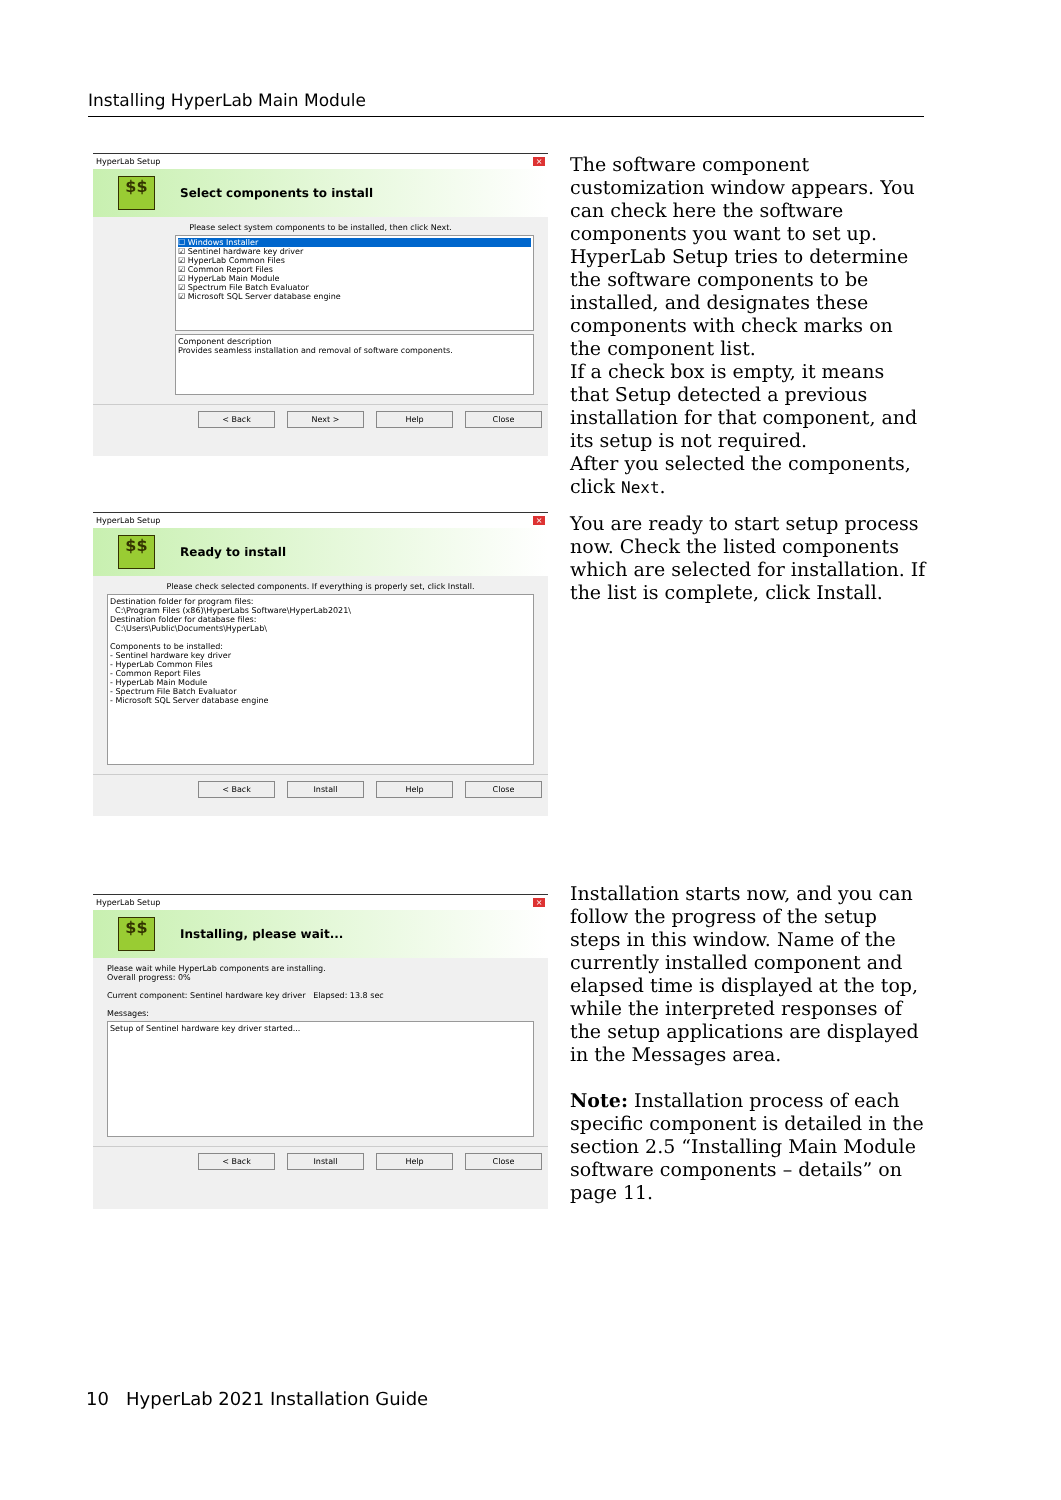Installing HyperLab Main Module
HyperLab Setup ×
$$
Select components to install
Please select system components to be installed, then click Next.
☐ Windows Installer
☑ Sentinel hardware key driver
☑ HyperLab Common Files
☑ Common Report Files
☑ HyperLab Main Module
☑ Spectrum File Batch Evaluator
☑ Microsoft SQL Server database engine
Component description
Provides seamless installation and removal of software components.
< Back Next > Help Close
The software component customization window appears. You can check here the software components you want to set up.
HyperLab Setup tries to determine the software components to be installed, and designates these components with check marks on the component list.
If a check box is empty, it means that Setup detected a previous installation for that component, and its setup is not required.
After you selected the components, click Next.
HyperLab Setup ×
$$
Ready to install
Please check selected components. If everything is properly set, click Install.
Destination folder for program files:
C:\Program Files (x86)\HyperLabs Software\HyperLab2021\
Destination folder for database files:
C:\Users\Public\Documents\HyperLab\
Components to be installed:
- Sentinel hardware key driver
- HyperLab Common Files
- Common Report Files
- HyperLab Main Module
- Spectrum File Batch Evaluator
- Microsoft SQL Server database engine
< Back Install Help Close
You are ready to start setup process now. Check the listed components which are selected for installation. If the list is complete, click Install.
HyperLab Setup ×
$$
Installing, please wait...
Please wait while HyperLab components are installing.
Overall progress: 0%
Current component: Sentinel hardware key driver Elapsed: 13.8 sec
Messages:
Setup of Sentinel hardware key driver started...
< Back Install Help Close
Installation starts now, and you can follow the progress of the setup steps in this window. Name of the currently installed component and elapsed time is displayed at the top, while the interpreted responses of the setup applications are displayed in the Messages area.
Note: Installation process of each specific component is detailed in the section 2.5 “Installing Main Module software components – details” on page 11.
10 HyperLab 2021 Installation Guide